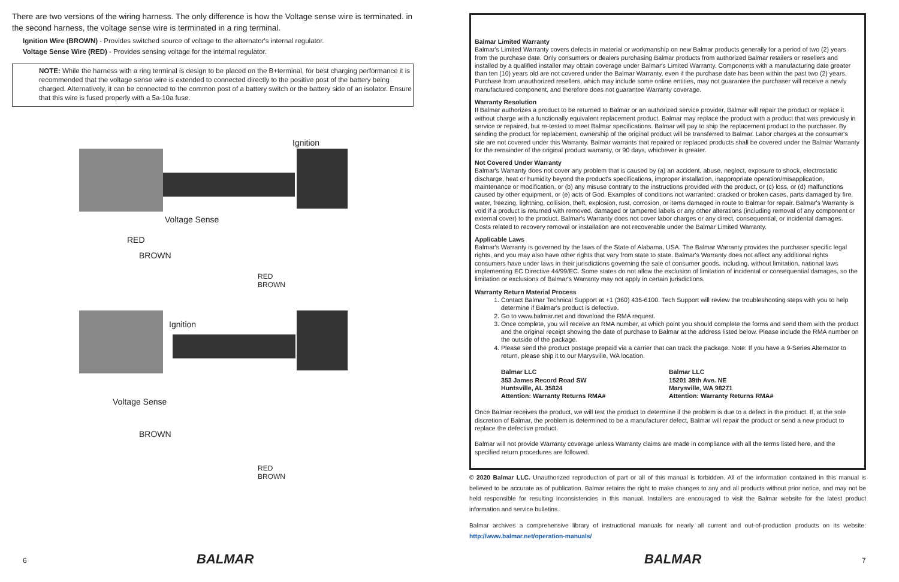There are two versions of the wiring harness. The only difference is how the Voltage sense wire is terminated. in the second harness, the voltage sense wire is terminated in a ring terminal.
Ignition Wire (BROWN) - Provides switched source of voltage to the alternator's internal regulator.
Voltage Sense Wire (RED) - Provides sensing voltage for the internal regulator.
NOTE: While the harness with a ring terminal is design to be placed on the B+terminal, for best charging performance it is recommended that the voltage sense wire is extended to connected directly to the positive post of the battery being charged. Alternatively, it can be connected to the common post of a battery switch or the battery side of an isolator. Ensure that this wire is fused properly with a 5a-10a fuse.
Ignition
Voltage Sense
RED
BROWN
RED
BROWN
Ignition
Voltage Sense
BROWN
RED
BROWN
6 BALMAR
Balmar Limited Warranty
Balmar's Limited Warranty covers defects in material or workmanship on new Balmar products generally for a period of two (2) years from the purchase date. Only consumers or dealers purchasing Balmar products from authorized Balmar retailers or resellers and installed by a qualified installer may obtain coverage under Balmar's Limited Warranty. Components with a manufacturing date greater than ten (10) years old are not covered under the Balmar Warranty, even if the purchase date has been within the past two (2) years. Purchase from unauthorized resellers, which may include some online entities, may not guarantee the purchaser will receive a newly manufactured component, and therefore does not guarantee Warranty coverage.
Warranty Resolution
If Balmar authorizes a product to be returned to Balmar or an authorized service provider, Balmar will repair the product or replace it without charge with a functionally equivalent replacement product. Balmar may replace the product with a product that was previously in service or repaired, but re-tested to meet Balmar specifications. Balmar will pay to ship the replacement product to the purchaser. By sending the product for replacement, ownership of the original product will be transferred to Balmar. Labor charges at the consumer's site are not covered under this Warranty. Balmar warrants that repaired or replaced products shall be covered under the Balmar Warranty for the remainder of the original product warranty, or 90 days, whichever is greater.
Not Covered Under Warranty
Balmar's Warranty does not cover any problem that is caused by (a) an accident, abuse, neglect, exposure to shock, electrostatic discharge, heat or humidity beyond the product's specifications, improper installation, inappropriate operation/misapplication, maintenance or modification, or (b) any misuse contrary to the instructions provided with the product, or (c) loss, or (d) malfunctions caused by other equipment, or (e) acts of God. Examples of conditions not warranted: cracked or broken cases, parts damaged by fire, water, freezing, lightning, collision, theft, explosion, rust, corrosion, or items damaged in route to Balmar for repair. Balmar's Warranty is void if a product is returned with removed, damaged or tampered labels or any other alterations (including removal of any component or external cover) to the product. Balmar's Warranty does not cover labor charges or any direct, consequential, or incidental damages. Costs related to recovery removal or installation are not recoverable under the Balmar Limited Warranty.
Applicable Laws
Balmar's Warranty is governed by the laws of the State of Alabama, USA. The Balmar Warranty provides the purchaser specific legal rights, and you may also have other rights that vary from state to state. Balmar's Warranty does not affect any additional rights consumers have under laws in their jurisdictions governing the sale of consumer goods, including, without limitation, national laws implementing EC Directive 44/99/EC. Some states do not allow the exclusion of limitation of incidental or consequential damages, so the limitation or exclusions of Balmar's Warranty may not apply in certain jurisdictions.
Warranty Return Material Process
1. Contact Balmar Technical Support at +1 (360) 435-6100. Tech Support will review the troubleshooting steps with you to help determine if Balmar's product is defective.
2. Go to www.balmar.net and download the RMA request.
3. Once complete, you will receive an RMA number, at which point you should complete the forms and send them with the product and the original receipt showing the date of purchase to Balmar at the address listed below. Please include the RMA number on the outside of the package.
4. Please send the product postage prepaid via a carrier that can track the package. Note: If you have a 9-Series Alternator to return, please ship it to our Marysville, WA location.
Balmar LLC
353 James Record Road SW
Huntsville, AL 35824
Attention: Warranty Returns RMA#
Balmar LLC
15201 39th Ave. NE
Marysville, WA 98271
Attention: Warranty Returns RMA#
Once Balmar receives the product, we will test the product to determine if the problem is due to a defect in the product. If, at the sole discretion of Balmar, the problem is determined to be a manufacturer defect, Balmar will repair the product or send a new product to replace the defective product.
Balmar will not provide Warranty coverage unless Warranty claims are made in compliance with all the terms listed here, and the specified return procedures are followed.
© 2020 Balmar LLC. Unauthorized reproduction of part or all of this manual is forbidden. All of the information contained in this manual is believed to be accurate as of publication. Balmar retains the right to make changes to any and all products without prior notice, and may not be held responsible for resulting inconsistencies in this manual. Installers are encouraged to visit the Balmar website for the latest product information and service bulletins.
Balmar archives a comprehensive library of instructional manuals for nearly all current and out-of-production products on its website: http://www.balmar.net/operation-manuals/
BALMAR 7